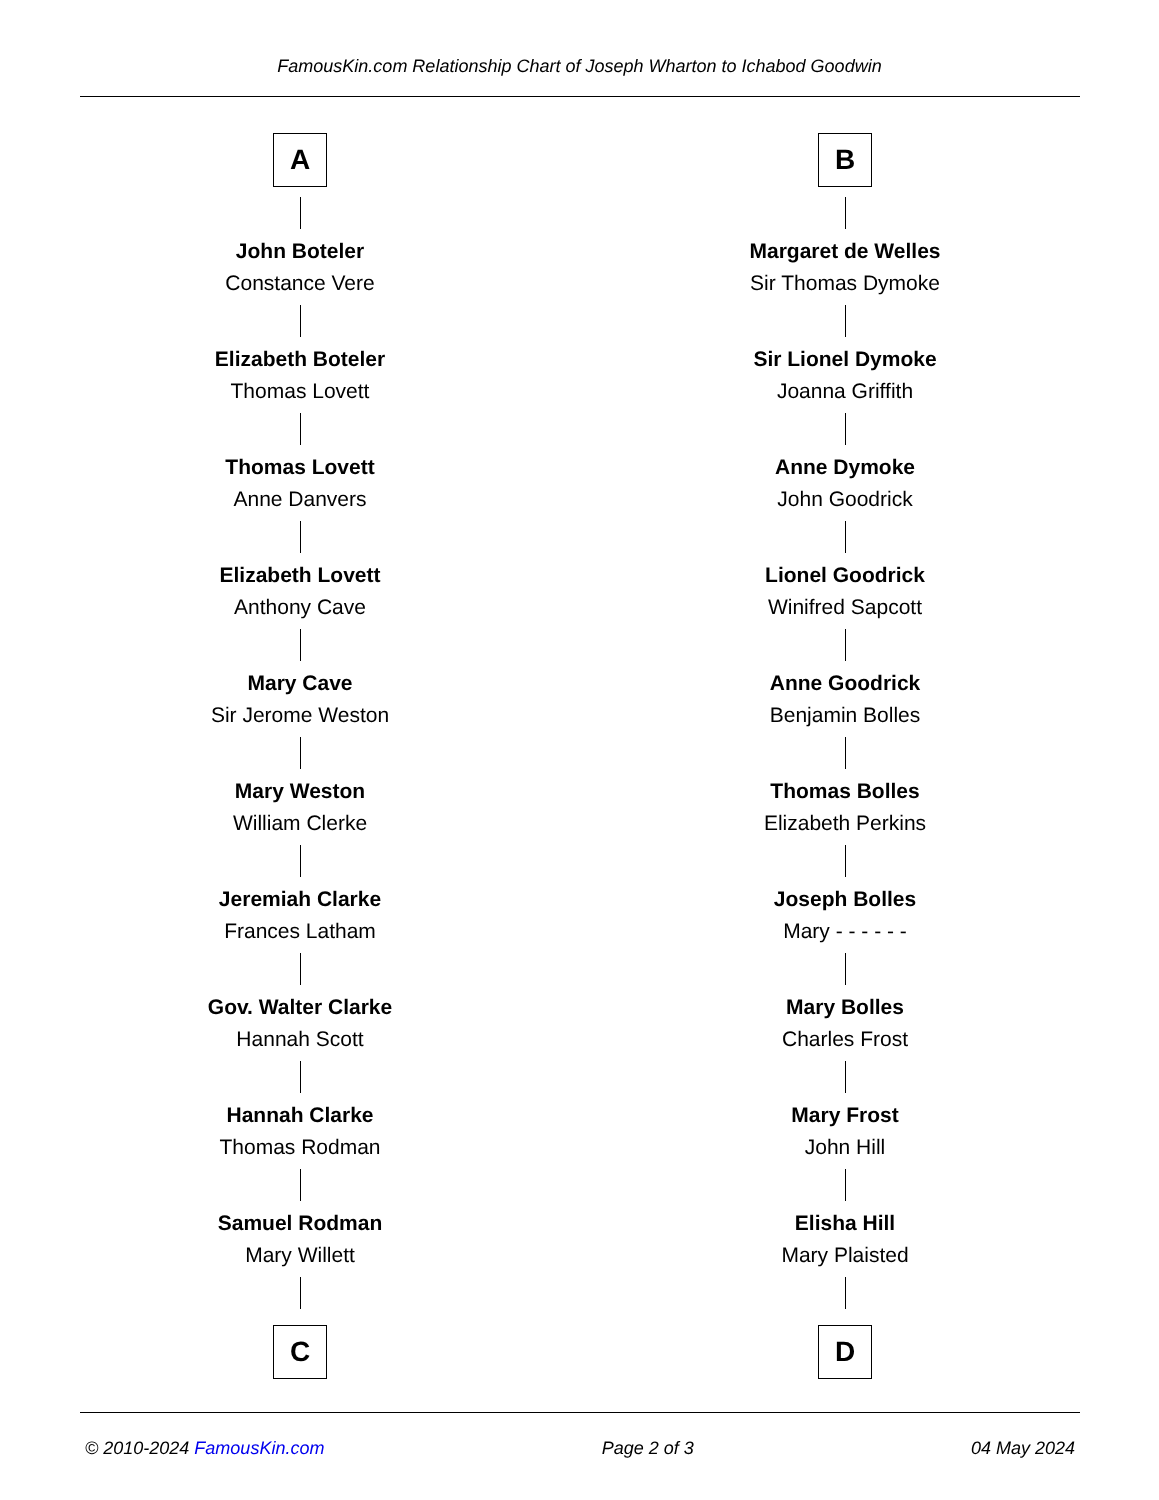FamousKin.com Relationship Chart of Joseph Wharton to Ichabod Goodwin
A
John Boteler
Constance Vere
Elizabeth Boteler
Thomas Lovett
Thomas Lovett
Anne Danvers
Elizabeth Lovett
Anthony Cave
Mary Cave
Sir Jerome Weston
Mary Weston
William Clerke
Jeremiah Clarke
Frances Latham
Gov. Walter Clarke
Hannah Scott
Hannah Clarke
Thomas Rodman
Samuel Rodman
Mary Willett
C
B
Margaret de Welles
Sir Thomas Dymoke
Sir Lionel Dymoke
Joanna Griffith
Anne Dymoke
John Goodrick
Lionel Goodrick
Winifred Sapcott
Anne Goodrick
Benjamin Bolles
Thomas Bolles
Elizabeth Perkins
Joseph Bolles
Mary - - - - - -
Mary Bolles
Charles Frost
Mary Frost
John Hill
Elisha Hill
Mary Plaisted
D
© 2010-2024 FamousKin.com Page 2 of 3 04 May 2024